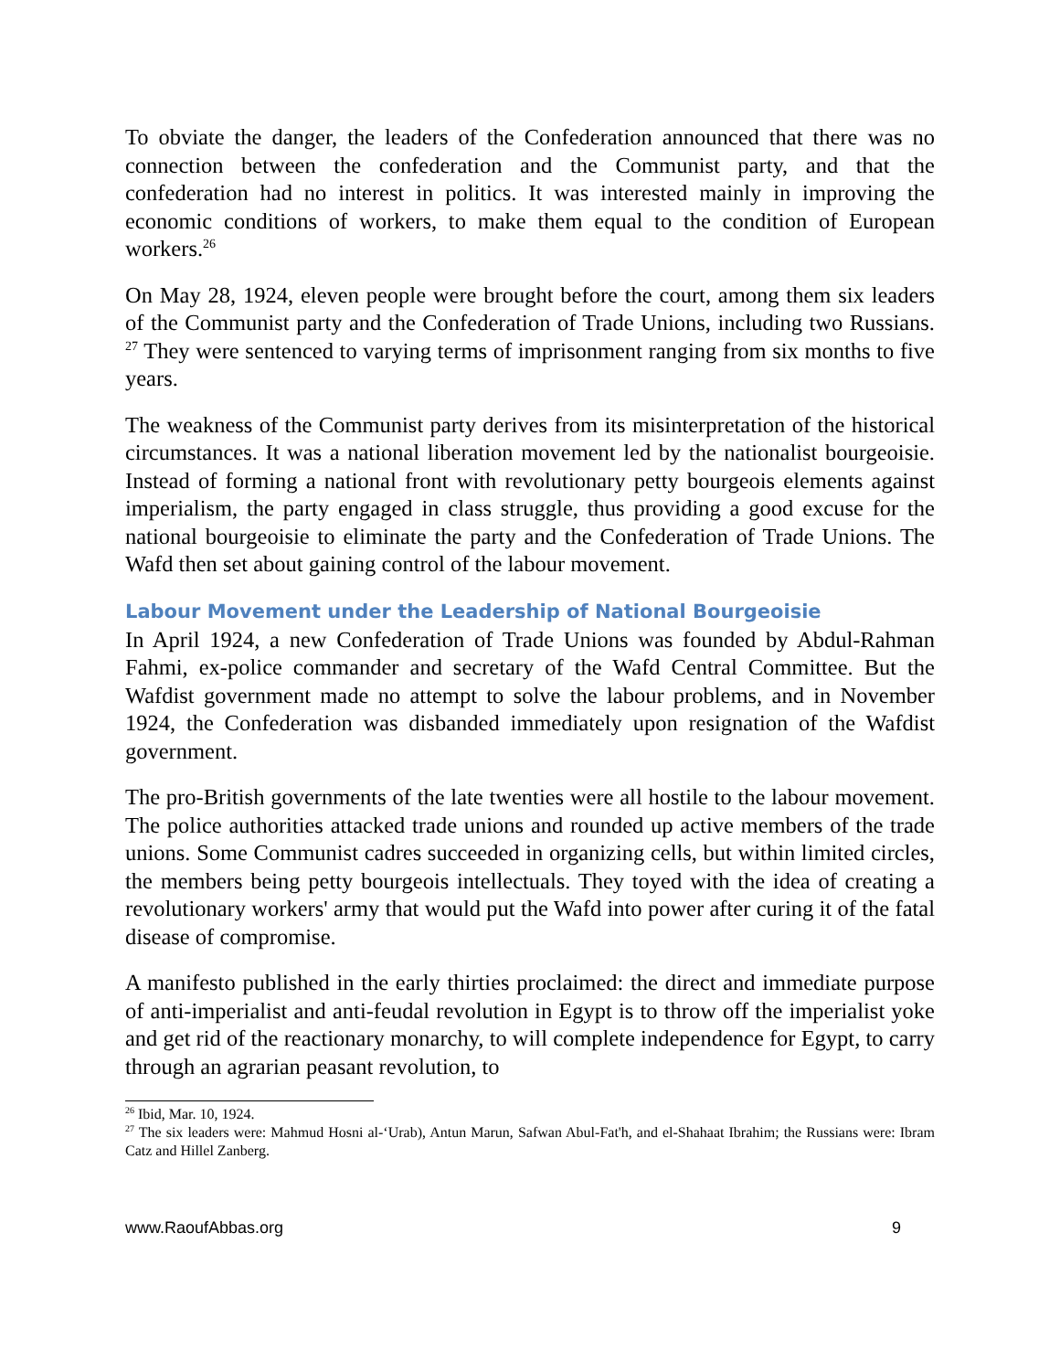To obviate the danger, the leaders of the Confederation announced that there was no connection between the confederation and the Communist party, and that the confederation had no interest in politics. It was interested mainly in improving the economic conditions of workers, to make them equal to the condition of European workers.<sup>26</sup>
On May 28, 1924, eleven people were brought before the court, among them six leaders of the Communist party and the Confederation of Trade Unions, including two Russians. <sup>27</sup> They were sentenced to varying terms of imprisonment ranging from six months to five years.
The weakness of the Communist party derives from its misinterpretation of the historical circumstances. It was a national liberation movement led by the nationalist bourgeoisie. Instead of forming a national front with revolutionary petty bourgeois elements against imperialism, the party engaged in class struggle, thus providing a good excuse for the national bourgeoisie to eliminate the party and the Confederation of Trade Unions. The Wafd then set about gaining control of the labour movement.
Labour Movement under the Leadership of National Bourgeoisie
In April 1924, a new Confederation of Trade Unions was founded by Abdul-Rahman Fahmi, ex-police commander and secretary of the Wafd Central Committee. But the Wafdist government made no attempt to solve the labour problems, and in November 1924, the Confederation was disbanded immediately upon resignation of the Wafdist government.
The pro-British governments of the late twenties were all hostile to the labour movement. The police authorities attacked trade unions and rounded up active members of the trade unions. Some Communist cadres succeeded in organizing cells, but within limited circles, the members being petty bourgeois intellectuals. They toyed with the idea of creating a revolutionary workers' army that would put the Wafd into power after curing it of the fatal disease of compromise.
A manifesto published in the early thirties proclaimed: the direct and immediate purpose of anti-imperialist and anti-feudal revolution in Egypt is to throw off the imperialist yoke and get rid of the reactionary monarchy, to will complete independence for Egypt, to carry through an agrarian peasant revolution, to
<sup>26</sup> Ibid, Mar. 10, 1924.
<sup>27</sup> The six leaders were: Mahmud Hosni al-‘Urab), Antun Marun, Safwan Abul-Fat'h, and el-Shahaat Ibrahim; the Russians were: Ibram Catz and Hillel Zanberg.
www.RaoufAbbas.org 9